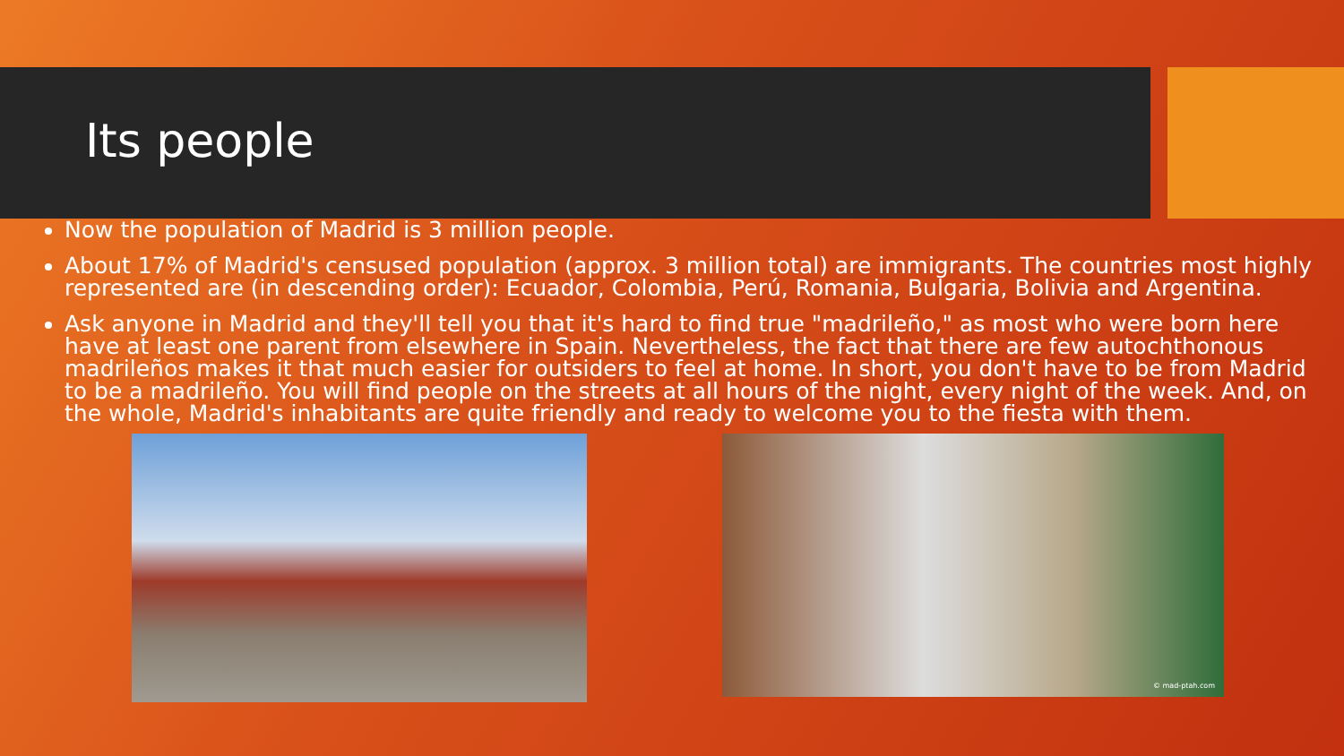Its people
Now the population of Madrid is 3 million people.
About 17% of Madrid's censused population (approx. 3 million total) are immigrants. The countries most highly represented are (in descending order): Ecuador, Colombia, Perú, Romania, Bulgaria, Bolivia and Argentina.
Ask anyone in Madrid and they'll tell you that it's hard to find true "madrileño," as most who were born here have at least one parent from elsewhere in Spain. Nevertheless, the fact that there are few autochthonous madrileños makes it that much easier for outsiders to feel at home. In short, you don't have to be from Madrid to be a madrileño. You will find people on the streets at all hours of the night, every night of the week. And, on the whole, Madrid's inhabitants are quite friendly and ready to welcome you to the fiesta with them.
© mad-ptah.com